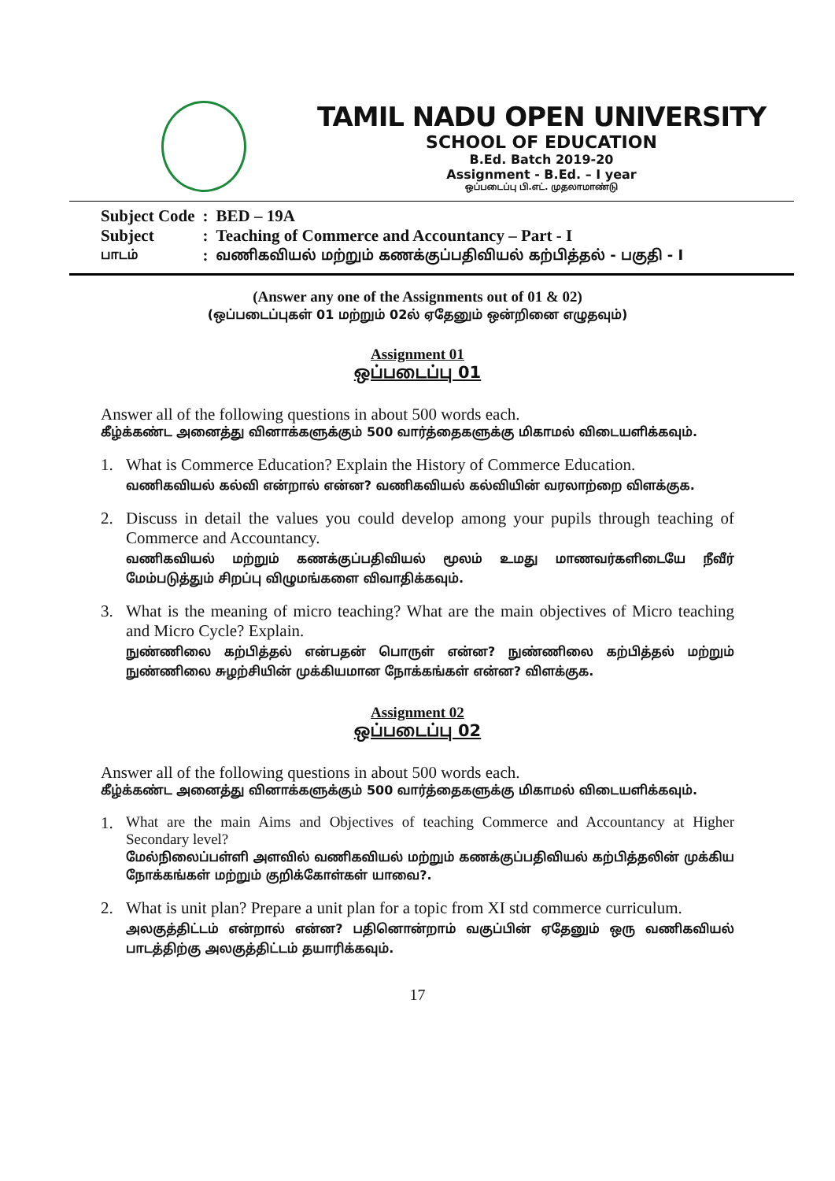TAMIL NADU OPEN UNIVERSITY
SCHOOL OF EDUCATION
B.Ed. Batch 2019-20
Assignment - B.Ed. – I year
ஒப்படைப்பு பி.எட். முதலாமாண்டு
| Subject Code | : | BED – 19A |
| Subject | : | Teaching of Commerce and Accountancy – Part - I |
| பாடம் | : | வணிகவியல் மற்றும் கணக்குப்பதிவியல் கற்பித்தல் - பகுதி - I |
(Answer any one of the Assignments out of 01 & 02)
(ஒப்படைப்புகள் 01 மற்றும் 02ல் ஏதேனும் ஒன்றினை எழுதவும்)
Assignment 01
ஒப்படைப்பு 01
Answer all of the following questions in about 500 words each.
கீழ்க்கண்ட அனைத்து வினாக்களுக்கும் 500 வார்த்தைகளுக்கு மிகாமல் விடையளிக்கவும்.
1. What is Commerce Education? Explain the History of Commerce Education.
வணிகவியல் கல்வி என்றால் என்ன? வணிகவியல் கல்வியின் வரலாற்றை விளக்குக.
2. Discuss in detail the values you could develop among your pupils through teaching of Commerce and Accountancy.
வணிகவியல் மற்றும் கணக்குப்பதிவியல் மூலம் உமது மாணவர்களிடையே நீவீர் மேம்படுத்தும் சிறப்பு விழுமங்களை விவாதிக்கவும்.
3. What is the meaning of micro teaching? What are the main objectives of Micro teaching and Micro Cycle? Explain.
நுண்ணிலை கற்பித்தல் என்பதன் பொருள் என்ன? நுண்ணிலை கற்பித்தல் மற்றும் நுண்ணிலை சுழற்சியின் முக்கியமான நோக்கங்கள் என்ன? விளக்குக.
Assignment 02
ஒப்படைப்பு 02
Answer all of the following questions in about 500 words each.
கீழ்க்கண்ட அனைத்து வினாக்களுக்கும் 500 வார்த்தைகளுக்கு மிகாமல் விடையளிக்கவும்.
1. What are the main Aims and Objectives of teaching Commerce and Accountancy at Higher Secondary level?
மேல்நிலைப்பள்ளி அளவில் வணிகவியல் மற்றும் கணக்குப்பதிவியல் கற்பித்தலின் முக்கிய நோக்கங்கள் மற்றும் குறிக்கோள்கள் யாவை?.
2. What is unit plan? Prepare a unit plan for a topic from XI std commerce curriculum.
அலகுத்திட்டம் என்றால் என்ன? பதினொன்றாம் வகுப்பின் ஏதேனும் ஒரு வணிகவியல் பாடத்திற்கு அலகுத்திட்டம் தயாரிக்கவும்.
17